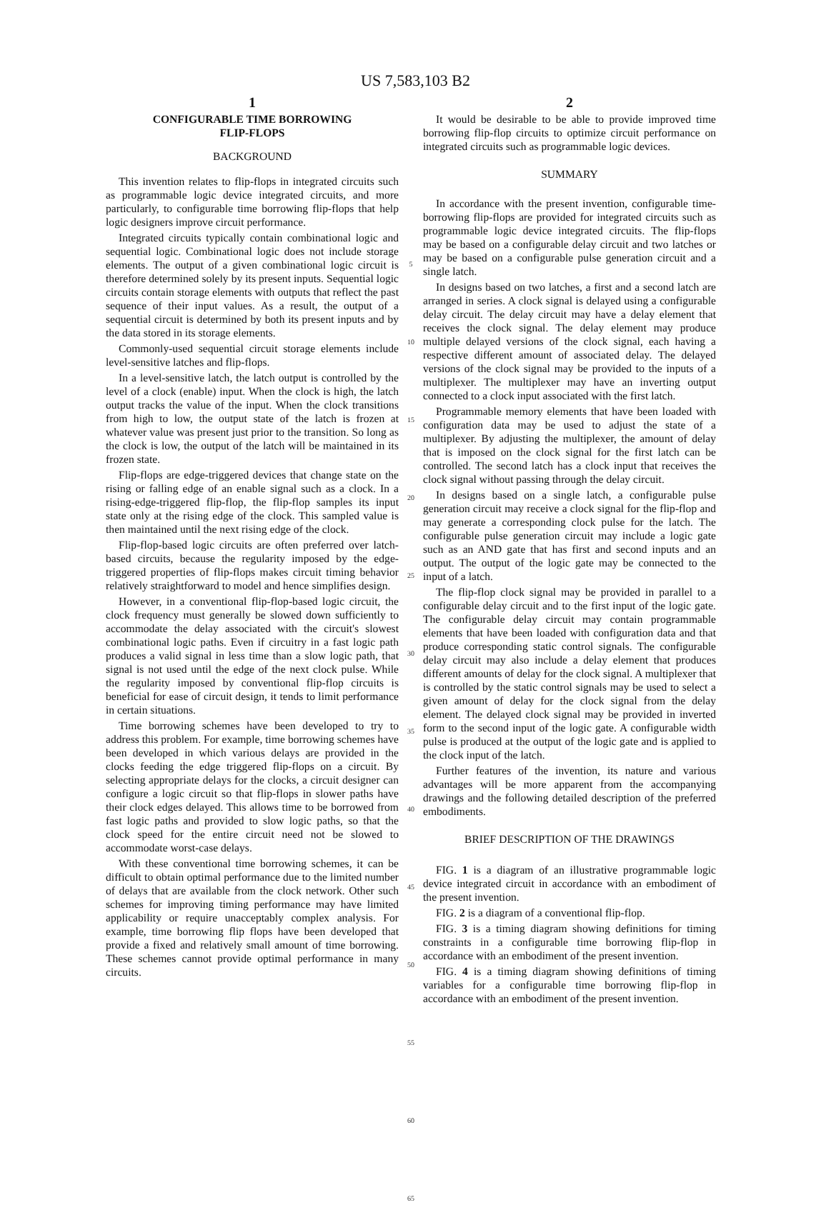US 7,583,103 B2
1
CONFIGURABLE TIME BORROWING
FLIP-FLOPS
BACKGROUND
This invention relates to flip-flops in integrated circuits such as programmable logic device integrated circuits, and more particularly, to configurable time borrowing flip-flops that help logic designers improve circuit performance.
Integrated circuits typically contain combinational logic and sequential logic. Combinational logic does not include storage elements. The output of a given combinational logic circuit is therefore determined solely by its present inputs. Sequential logic circuits contain storage elements with outputs that reflect the past sequence of their input values. As a result, the output of a sequential circuit is determined by both its present inputs and by the data stored in its storage elements.
Commonly-used sequential circuit storage elements include level-sensitive latches and flip-flops.
In a level-sensitive latch, the latch output is controlled by the level of a clock (enable) input. When the clock is high, the latch output tracks the value of the input. When the clock transitions from high to low, the output state of the latch is frozen at whatever value was present just prior to the transition. So long as the clock is low, the output of the latch will be maintained in its frozen state.
Flip-flops are edge-triggered devices that change state on the rising or falling edge of an enable signal such as a clock. In a rising-edge-triggered flip-flop, the flip-flop samples its input state only at the rising edge of the clock. This sampled value is then maintained until the next rising edge of the clock.
Flip-flop-based logic circuits are often preferred over latch-based circuits, because the regularity imposed by the edge-triggered properties of flip-flops makes circuit timing behavior relatively straightforward to model and hence simplifies design.
However, in a conventional flip-flop-based logic circuit, the clock frequency must generally be slowed down sufficiently to accommodate the delay associated with the circuit's slowest combinational logic paths. Even if circuitry in a fast logic path produces a valid signal in less time than a slow logic path, that signal is not used until the edge of the next clock pulse. While the regularity imposed by conventional flip-flop circuits is beneficial for ease of circuit design, it tends to limit performance in certain situations.
Time borrowing schemes have been developed to try to address this problem. For example, time borrowing schemes have been developed in which various delays are provided in the clocks feeding the edge triggered flip-flops on a circuit. By selecting appropriate delays for the clocks, a circuit designer can configure a logic circuit so that flip-flops in slower paths have their clock edges delayed. This allows time to be borrowed from fast logic paths and provided to slow logic paths, so that the clock speed for the entire circuit need not be slowed to accommodate worst-case delays.
With these conventional time borrowing schemes, it can be difficult to obtain optimal performance due to the limited number of delays that are available from the clock network. Other such schemes for improving timing performance may have limited applicability or require unacceptably complex analysis. For example, time borrowing flip flops have been developed that provide a fixed and relatively small amount of time borrowing. These schemes cannot provide optimal performance in many circuits.
5
10
15
20
25
30
35
40
45
50
55
60
65
2
It would be desirable to be able to provide improved time borrowing flip-flop circuits to optimize circuit performance on integrated circuits such as programmable logic devices.
SUMMARY
In accordance with the present invention, configurable time-borrowing flip-flops are provided for integrated circuits such as programmable logic device integrated circuits. The flip-flops may be based on a configurable delay circuit and two latches or may be based on a configurable pulse generation circuit and a single latch.
In designs based on two latches, a first and a second latch are arranged in series. A clock signal is delayed using a configurable delay circuit. The delay circuit may have a delay element that receives the clock signal. The delay element may produce multiple delayed versions of the clock signal, each having a respective different amount of associated delay. The delayed versions of the clock signal may be provided to the inputs of a multiplexer. The multiplexer may have an inverting output connected to a clock input associated with the first latch.
Programmable memory elements that have been loaded with configuration data may be used to adjust the state of a multiplexer. By adjusting the multiplexer, the amount of delay that is imposed on the clock signal for the first latch can be controlled. The second latch has a clock input that receives the clock signal without passing through the delay circuit.
In designs based on a single latch, a configurable pulse generation circuit may receive a clock signal for the flip-flop and may generate a corresponding clock pulse for the latch. The configurable pulse generation circuit may include a logic gate such as an AND gate that has first and second inputs and an output. The output of the logic gate may be connected to the input of a latch.
The flip-flop clock signal may be provided in parallel to a configurable delay circuit and to the first input of the logic gate. The configurable delay circuit may contain programmable elements that have been loaded with configuration data and that produce corresponding static control signals. The configurable delay circuit may also include a delay element that produces different amounts of delay for the clock signal. A multiplexer that is controlled by the static control signals may be used to select a given amount of delay for the clock signal from the delay element. The delayed clock signal may be provided in inverted form to the second input of the logic gate. A configurable width pulse is produced at the output of the logic gate and is applied to the clock input of the latch.
Further features of the invention, its nature and various advantages will be more apparent from the accompanying drawings and the following detailed description of the preferred embodiments.
BRIEF DESCRIPTION OF THE DRAWINGS
FIG. 1 is a diagram of an illustrative programmable logic device integrated circuit in accordance with an embodiment of the present invention.
FIG. 2 is a diagram of a conventional flip-flop.
FIG. 3 is a timing diagram showing definitions for timing constraints in a configurable time borrowing flip-flop in accordance with an embodiment of the present invention.
FIG. 4 is a timing diagram showing definitions of timing variables for a configurable time borrowing flip-flop in accordance with an embodiment of the present invention.